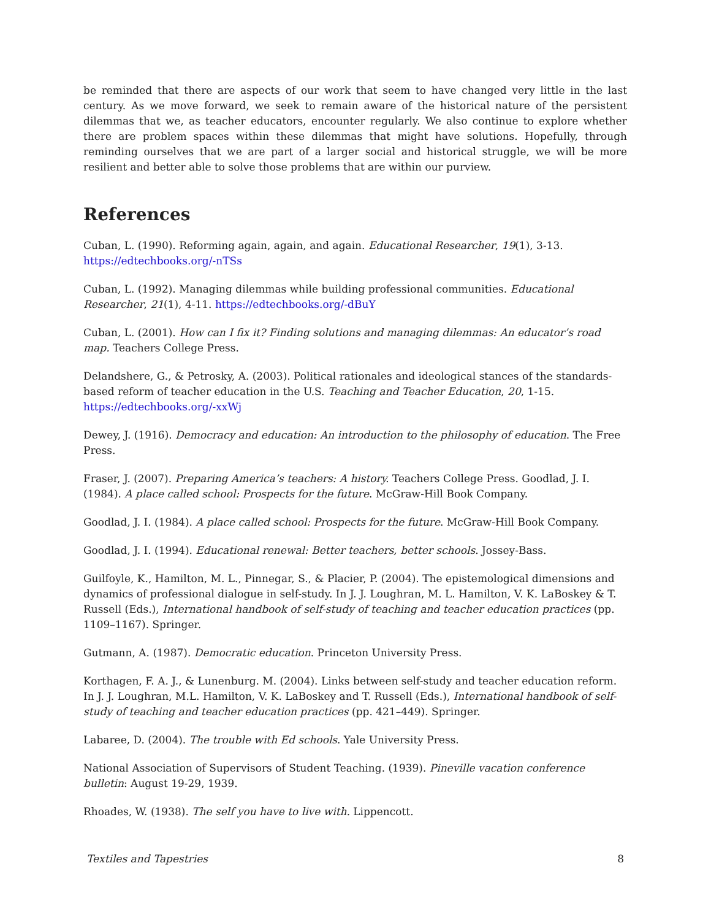be reminded that there are aspects of our work that seem to have changed very little in the last century. As we move forward, we seek to remain aware of the historical nature of the persistent dilemmas that we, as teacher educators, encounter regularly. We also continue to explore whether there are problem spaces within these dilemmas that might have solutions. Hopefully, through reminding ourselves that we are part of a larger social and historical struggle, we will be more resilient and better able to solve those problems that are within our purview.
References
Cuban, L. (1990). Reforming again, again, and again. Educational Researcher, 19(1), 3-13. https://edtechbooks.org/-nTSs
Cuban, L. (1992). Managing dilemmas while building professional communities. Educational Researcher, 21(1), 4-11. https://edtechbooks.org/-dBuY
Cuban, L. (2001). How can I fix it? Finding solutions and managing dilemmas: An educator’s road map. Teachers College Press.
Delandshere, G., & Petrosky, A. (2003). Political rationales and ideological stances of the standards-based reform of teacher education in the U.S. Teaching and Teacher Education, 20, 1-15. https://edtechbooks.org/-xxWj
Dewey, J. (1916). Democracy and education: An introduction to the philosophy of education. The Free Press.
Fraser, J. (2007). Preparing America’s teachers: A history. Teachers College Press. Goodlad, J. I. (1984). A place called school: Prospects for the future. McGraw-Hill Book Company.
Goodlad, J. I. (1984). A place called school: Prospects for the future. McGraw-Hill Book Company.
Goodlad, J. I. (1994). Educational renewal: Better teachers, better schools. Jossey-Bass.
Guilfoyle, K., Hamilton, M. L., Pinnegar, S., & Placier, P. (2004). The epistemological dimensions and dynamics of professional dialogue in self-study. In J. J. Loughran, M. L. Hamilton, V. K. LaBoskey & T. Russell (Eds.), International handbook of self-study of teaching and teacher education practices (pp. 1109–1167). Springer.
Gutmann, A. (1987). Democratic education. Princeton University Press.
Korthagen, F. A. J., & Lunenburg. M. (2004). Links between self-study and teacher education reform. In J. J. Loughran, M.L. Hamilton, V. K. LaBoskey and T. Russell (Eds.), International handbook of self-study of teaching and teacher education practices (pp. 421–449). Springer.
Labaree, D. (2004). The trouble with Ed schools. Yale University Press.
National Association of Supervisors of Student Teaching. (1939). Pineville vacation conference bulletin: August 19-29, 1939.
Rhoades, W. (1938). The self you have to live with. Lippencott.
Textiles and Tapestries 8